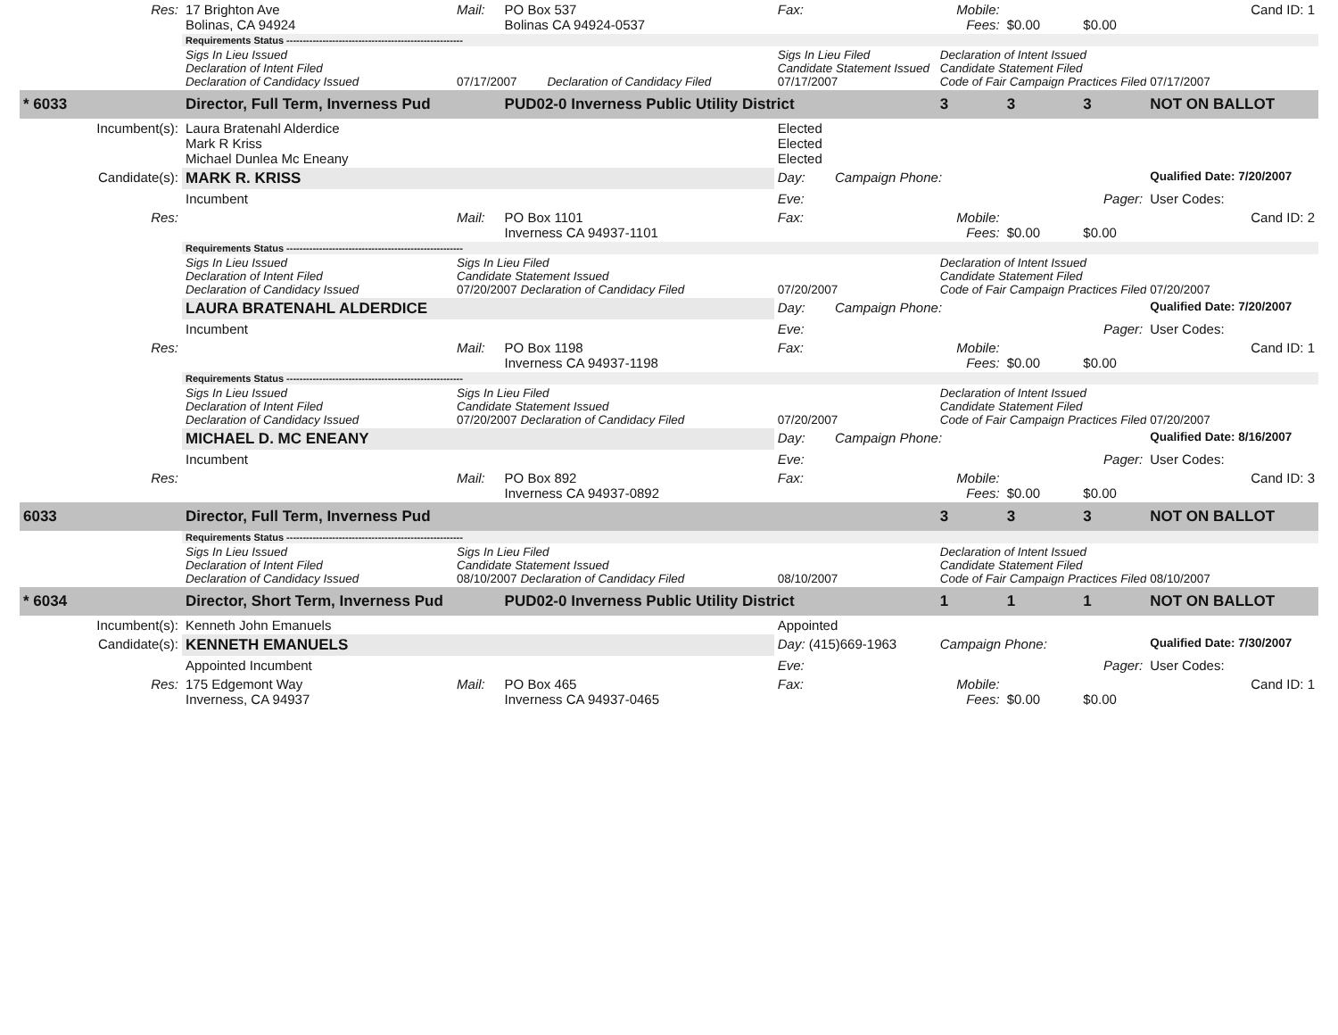| Res: | 17 Brighton Ave Bolinas, CA 94924 | Mail: | PO Box 537 Bolinas CA 94924-0537 | Fax: | | Mobile: Fees: | $0.00 | $0.00 | Cand ID: 1 |
| | Requirements Status ------------------------------------------------------ | | | | | | | | |
| | Sigs In Lieu Issued Declaration of Intent Filed Declaration of Candidacy Issued | 07/17/2007 Declaration of Candidacy Filed | | Sigs In Lieu Filed Candidate Statement Issued 07/17/2007 | | Declaration of Intent Issued Candidate Statement Filed Code of Fair Campaign Practices Filed | | | 07/17/2007 |
| * 6033 | Director, Full Term, Inverness Pud | | PUD02-0 Inverness Public Utility District | | | 3 | 3 | 3 | NOT ON BALLOT |
| Incumbent(s): | Laura Bratenahl Alderdice Mark R Kriss Michael Dunlea Mc Eneany | | | Elected Elected Elected | | | | | |
| Candidate(s): | MARK R. KRISS | | | Day: | Campaign Phone: | | | | Qualified Date: 7/20/2007 |
| | Incumbent | | | Eve: | Pager: | | | | User Codes: |
| Res: | | Mail: | PO Box 1101 Inverness CA 94937-1101 | Fax: | | Mobile: Fees: | $0.00 | $0.00 | Cand ID: 2 |
| | Requirements Status ------------------------------------------------------ | | | | | | | | |
| | Sigs In Lieu Issued Declaration of Intent Filed Declaration of Candidacy Issued | Sigs In Lieu Filed Candidate Statement Issued 07/20/2007 Declaration of Candidacy Filed | | 07/20/2007 | | Declaration of Intent Issued Candidate Statement Filed Code of Fair Campaign Practices Filed | | | 07/20/2007 |
| | LAURA BRATENAHL ALDERDICE | | | Day: | Campaign Phone: | | | | Qualified Date: 7/20/2007 |
| | Incumbent | | | Eve: | Pager: | | | | User Codes: |
| Res: | | Mail: | PO Box 1198 Inverness CA 94937-1198 | Fax: | | Mobile: Fees: | $0.00 | $0.00 | Cand ID: 1 |
| | Requirements Status ------------------------------------------------------ | | | | | | | | |
| | Sigs In Lieu Issued Declaration of Intent Filed Declaration of Candidacy Issued | Sigs In Lieu Filed Candidate Statement Issued 07/20/2007 Declaration of Candidacy Filed | | 07/20/2007 | | Declaration of Intent Issued Candidate Statement Filed Code of Fair Campaign Practices Filed | | | 07/20/2007 |
| | MICHAEL D. MC ENEANY | | | Day: | Campaign Phone: | | | | Qualified Date: 8/16/2007 |
| | Incumbent | | | Eve: | Pager: | | | | User Codes: |
| Res: | | Mail: | PO Box 892 Inverness CA 94937-0892 | Fax: | | Mobile: Fees: | $0.00 | $0.00 | Cand ID: 3 |
| 6033 | Director, Full Term, Inverness Pud | | | | | 3 | 3 | 3 | NOT ON BALLOT |
| | Requirements Status ------------------------------------------------------ | | | | | | | | |
| | Sigs In Lieu Issued Declaration of Intent Filed Declaration of Candidacy Issued | Sigs In Lieu Filed Candidate Statement Issued 08/10/2007 Declaration of Candidacy Filed | | 08/10/2007 | | Declaration of Intent Issued Candidate Statement Filed Code of Fair Campaign Practices Filed | | | 08/10/2007 |
| * 6034 | Director, Short Term, Inverness Pud | | PUD02-0 Inverness Public Utility District | | | 1 | 1 | 1 | NOT ON BALLOT |
| Incumbent(s): | Kenneth John Emanuels | | | Appointed | | | | | |
| Candidate(s): | KENNETH EMANUELS | | | Day: (415)669-1963 | | Campaign Phone: | | | Qualified Date: 7/30/2007 |
| | Appointed Incumbent | | | Eve: | Pager: | | | | User Codes: |
| Res: | 175 Edgemont Way Inverness, CA 94937 | Mail: | PO Box 465 Inverness CA 94937-0465 | Fax: | | Mobile: Fees: | $0.00 | $0.00 | Cand ID: 1 |